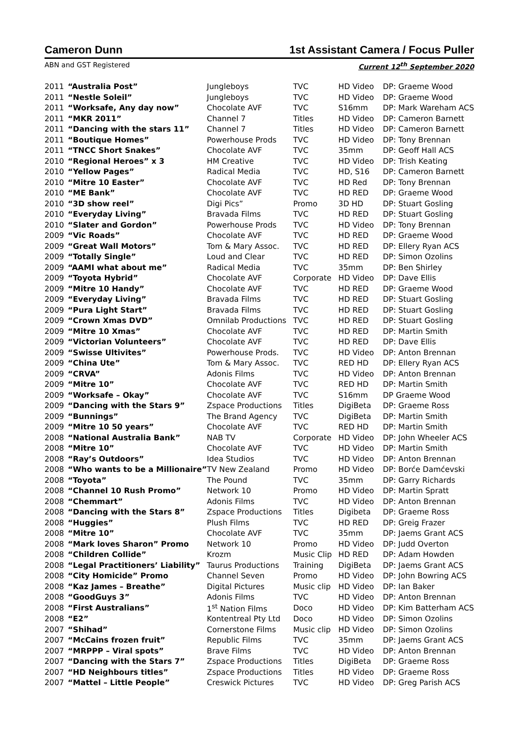Cameron Dunn 1st Assistant Camera / Focus Puller
ABN and GST Registered Current 12<sup>th</sup> September 2020
| 2011 | “Australia Post” | Jungleboys | TVC | HD Video | DP: Graeme Wood |
| 2011 | “Nestle Soleil” | Jungleboys | TVC | HD Video | DP: Graeme Wood |
| 2011 | “Worksafe, Any day now” | Chocolate AVF | TVC | S16mm | DP: Mark Wareham ACS |
| 2011 | “MKR 2011” | Channel 7 | Titles | HD Video | DP: Cameron Barnett |
| 2011 | “Dancing with the stars 11” | Channel 7 | Titles | HD Video | DP: Cameron Barnett |
| 2011 | “Boutique Homes” | Powerhouse Prods | TVC | HD Video | DP: Tony Brennan |
| 2011 | “TNCC Short Snakes” | Chocolate AVF | TVC | 35mm | DP: Geoff Hall ACS |
| 2010 | “Regional Heroes” x 3 | HM Creative | TVC | HD Video | DP: Trish Keating |
| 2010 | “Yellow Pages” | Radical Media | TVC | HD, S16 | DP: Cameron Barnett |
| 2010 | “Mitre 10 Easter” | Chocolate AVF | TVC | HD Red | DP: Tony Brennan |
| 2010 | “ME Bank” | Chocolate AVF | TVC | HD RED | DP: Graeme Wood |
| 2010 | “3D show reel” | Digi Pics” | Promo | 3D HD | DP: Stuart Gosling |
| 2010 | “Everyday Living” | Bravada Films | TVC | HD RED | DP: Stuart Gosling |
| 2010 | “Slater and Gordon” | Powerhouse Prods | TVC | HD Video | DP: Tony Brennan |
| 2009 | “Vic Roads” | Chocolate AVF | TVC | HD RED | DP: Graeme Wood |
| 2009 | “Great Wall Motors” | Tom & Mary Assoc. | TVC | HD RED | DP: Ellery Ryan ACS |
| 2009 | “Totally Single” | Loud and Clear | TVC | HD RED | DP: Simon Ozolins |
| 2009 | “AAMI what about me” | Radical Media | TVC | 35mm | DP: Ben Shirley |
| 2009 | “Toyota Hybrid” | Chocolate AVF | Corporate | HD Video | DP: Dave Ellis |
| 2009 | “Mitre 10 Handy” | Chocolate AVF | TVC | HD RED | DP: Graeme Wood |
| 2009 | “Everyday Living” | Bravada Films | TVC | HD RED | DP: Stuart Gosling |
| 2009 | “Pura Light Start” | Bravada Films | TVC | HD RED | DP: Stuart Gosling |
| 2009 | “Crown Xmas DVD” | Omnilab Productions | TVC | HD RED | DP: Stuart Gosling |
| 2009 | “Mitre 10 Xmas” | Chocolate AVF | TVC | HD RED | DP: Martin Smith |
| 2009 | “Victorian Volunteers” | Chocolate AVF | TVC | HD RED | DP: Dave Ellis |
| 2009 | “Swisse Ultivites” | Powerhouse Prods. | TVC | HD Video | DP: Anton Brennan |
| 2009 | “China Ute” | Tom & Mary Assoc. | TVC | RED HD | DP: Ellery Ryan ACS |
| 2009 | “CRVA” | Adonis Films | TVC | HD Video | DP: Anton Brennan |
| 2009 | “Mitre 10” | Chocolate AVF | TVC | RED HD | DP: Martin Smith |
| 2009 | “Worksafe – Okay” | Chocolate AVF | TVC | S16mm | DP Graeme Wood |
| 2009 | “Dancing with the Stars 9” | Zspace Productions | Titles | DigiBeta | DP: Graeme Ross |
| 2009 | “Bunnings” | The Brand Agency | TVC | DigiBeta | DP: Martin Smith |
| 2009 | “Mitre 10 50 years” | Chocolate AVF | TVC | RED HD | DP: Martin Smith |
| 2008 | “National Australia Bank” | NAB TV | Corporate | HD Video | DP: John Wheeler ACS |
| 2008 | “Mitre 10” | Chocolate AVF | TVC | HD Video | DP: Martin Smith |
| 2008 | “Ray’s Outdoors” | Idea Studios | TVC | HD Video | DP: Anton Brennan |
| 2008 | “Who wants to be a Millionaire” | TV New Zealand | Promo | HD Video | DP: Borće Damćevski |
| 2008 | “Toyota” | The Pound | TVC | 35mm | DP: Garry Richards |
| 2008 | “Channel 10 Rush Promo” | Network 10 | Promo | HD Video | DP: Martin Spratt |
| 2008 | “Chemmart” | Adonis Films | TVC | HD Video | DP: Anton Brennan |
| 2008 | “Dancing with the Stars 8” | Zspace Productions | Titles | Digibeta | DP: Graeme Ross |
| 2008 | “Huggies” | Plush Films | TVC | HD RED | DP: Greig Frazer |
| 2008 | “Mitre 10” | Chocolate AVF | TVC | 35mm | DP: Jaems Grant ACS |
| 2008 | “Mark loves Sharon” Promo | Network 10 | Promo | HD Video | DP: Judd Overton |
| 2008 | “Children Collide” | Krozm | Music Clip | HD RED | DP: Adam Howden |
| 2008 | “Legal Practitioners’ Liability” | Taurus Productions | Training | DigiBeta | DP: Jaems Grant ACS |
| 2008 | “City Homicide” Promo | Channel Seven | Promo | HD Video | DP: John Bowring ACS |
| 2008 | “Kaz James – Breathe” | Digital Pictures | Music clip | HD Video | DP: Ian Baker |
| 2008 | “GoodGuys 3” | Adonis Films | TVC | HD Video | DP: Anton Brennan |
| 2008 | “First Australians” | 1<sup>st</sup> Nation Films | Doco | HD Video | DP: Kim Batterham ACS |
| 2008 | “E2” | Kontentreal Pty Ltd | Doco | HD Video | DP: Simon Ozolins |
| 2007 | “Shihad” | Cornerstone Films | Music clip | HD Video | DP: Simon Ozolins |
| 2007 | “McCains frozen fruit” | Republic Films | TVC | 35mm | DP: Jaems Grant ACS |
| 2007 | “MRPPP – Viral spots” | Brave Films | TVC | HD Video | DP: Anton Brennan |
| 2007 | “Dancing with the Stars 7” | Zspace Productions | Titles | DigiBeta | DP: Graeme Ross |
| 2007 | “HD Neighbours titles” | Zspace Productions | Titles | HD Video | DP: Graeme Ross |
| 2007 | “Mattel – Little People” | Creswick Pictures | TVC | HD Video | DP: Greg Parish ACS |